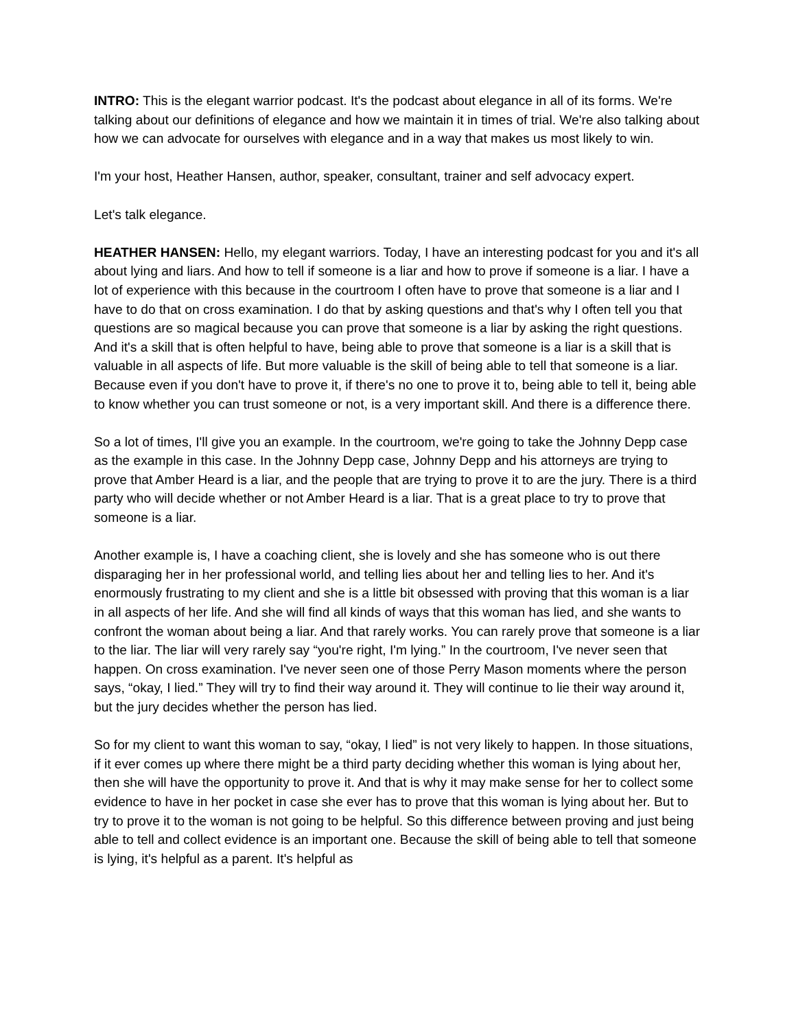INTRO: This is the elegant warrior podcast. It's the podcast about elegance in all of its forms. We're talking about our definitions of elegance and how we maintain it in times of trial. We're also talking about how we can advocate for ourselves with elegance and in a way that makes us most likely to win.
I'm your host, Heather Hansen, author, speaker, consultant, trainer and self advocacy expert.
Let's talk elegance.
HEATHER HANSEN: Hello, my elegant warriors. Today, I have an interesting podcast for you and it's all about lying and liars. And how to tell if someone is a liar and how to prove if someone is a liar. I have a lot of experience with this because in the courtroom I often have to prove that someone is a liar and I have to do that on cross examination. I do that by asking questions and that's why I often tell you that questions are so magical because you can prove that someone is a liar by asking the right questions. And it's a skill that is often helpful to have, being able to prove that someone is a liar is a skill that is valuable in all aspects of life. But more valuable is the skill of being able to tell that someone is a liar. Because even if you don't have to prove it, if there's no one to prove it to, being able to tell it, being able to know whether you can trust someone or not, is a very important skill. And there is a difference there.
So a lot of times, I'll give you an example. In the courtroom, we're going to take the Johnny Depp case as the example in this case. In the Johnny Depp case, Johnny Depp and his attorneys are trying to prove that Amber Heard is a liar, and the people that are trying to prove it to are the jury. There is a third party who will decide whether or not Amber Heard is a liar. That is a great place to try to prove that someone is a liar.
Another example is, I have a coaching client, she is lovely and she has someone who is out there disparaging her in her professional world, and telling lies about her and telling lies to her. And it's enormously frustrating to my client and she is a little bit obsessed with proving that this woman is a liar in all aspects of her life. And she will find all kinds of ways that this woman has lied, and she wants to confront the woman about being a liar. And that rarely works. You can rarely prove that someone is a liar to the liar. The liar will very rarely say “you're right, I'm lying.” In the courtroom, I've never seen that happen. On cross examination. I've never seen one of those Perry Mason moments where the person says, “okay, I lied.” They will try to find their way around it. They will continue to lie their way around it, but the jury decides whether the person has lied.
So for my client to want this woman to say, “okay, I lied” is not very likely to happen. In those situations, if it ever comes up where there might be a third party deciding whether this woman is lying about her, then she will have the opportunity to prove it. And that is why it may make sense for her to collect some evidence to have in her pocket in case she ever has to prove that this woman is lying about her. But to try to prove it to the woman is not going to be helpful. So this difference between proving and just being able to tell and collect evidence is an important one. Because the skill of being able to tell that someone is lying, it's helpful as a parent. It's helpful as